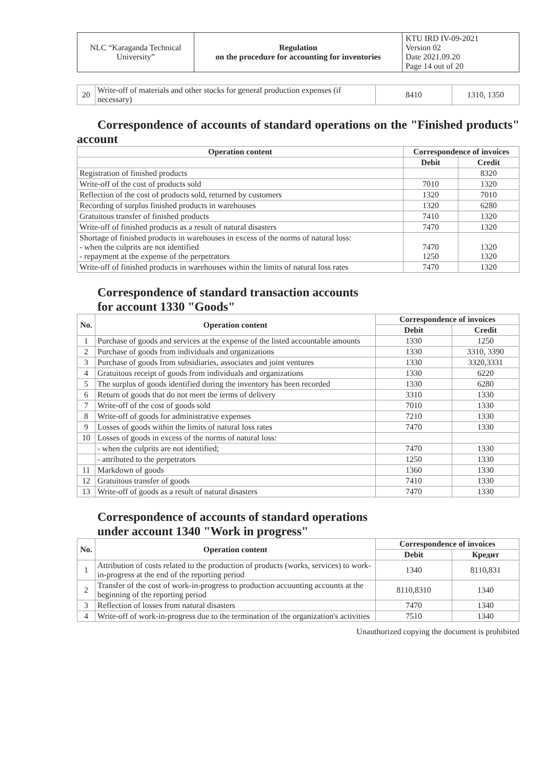| NLC “Karaganda Technical University” | Regulation on the procedure for accounting for inventories | KTU IRD IV-09-2021 Version 02 Date 2021.09.20 Page 14 out of 20 |
| 20 | Write-off of materials and other stocks for general production expenses (if necessary) | 8410 | 1310, 1350 |
Correspondence of accounts of standard operations on the "Finished products" account
| Operation content | Correspondence of invoices | |
| --- | --- | --- |
| | Debit | Credit |
| Registration of finished products | | 8320 |
| Write-off of the cost of products sold | 7010 | 1320 |
| Reflection of the cost of products sold, returned by customers | 1320 | 7010 |
| Recording of surplus finished products in warehouses | 1320 | 6280 |
| Gratuitous transfer of finished products | 7410 | 1320 |
| Write-off of finished products as a result of natural disasters | 7470 | 1320 |
| Shortage of finished products in warehouses in excess of the norms of natural loss: - when the culprits are not identified - repayment at the expense of the perpetrators | 7470 1250 | 1320 1320 |
| Write-off of finished products in warehouses within the limits of natural loss rates | 7470 | 1320 |
Correspondence of standard transaction accounts
for account 1330 "Goods"
| No. | Operation content | Correspondence of invoices | |
| --- | --- | --- | --- |
| | | Debit | Credit |
| 1 | Purchase of goods and services at the expense of the listed accountable amounts | 1330 | 1250 |
| 2 | Purchase of goods from individuals and organizations | 1330 | 3310, 3390 |
| 3 | Purchase of goods from subsidiaries, associates and joint ventures | 1330 | 3320,3331 |
| 4 | Gratuitous receipt of goods from individuals and organizations | 1330 | 6220 |
| 5 | The surplus of goods identified during the inventory has been recorded | 1330 | 6280 |
| 6 | Return of goods that do not meet the terms of delivery | 3310 | 1330 |
| 7 | Write-off of the cost of goods sold | 7010 | 1330 |
| 8 | Write-off of goods for administrative expenses | 7210 | 1330 |
| 9 | Losses of goods within the limits of natural loss rates | 7470 | 1330 |
| 10 | Losses of goods in excess of the norms of natural loss: | | |
| | - when the culprits are not identified; | 7470 | 1330 |
| | - attributed to the perpetrators | 1250 | 1330 |
| 11 | Markdown of goods | 1360 | 1330 |
| 12 | Gratuitous transfer of goods | 7410 | 1330 |
| 13 | Write-off of goods as a result of natural disasters | 7470 | 1330 |
Correspondence of accounts of standard operations
under account 1340 "Work in progress"
| No. | Operation content | Correspondence of invoices | |
| --- | --- | --- | --- |
| | | Debit | Кредит |
| 1 | Attribution of costs related to the production of products (works, services) to work-in-progress at the end of the reporting period | 1340 | 8110,831 |
| 2 | Transfer of the cost of work-in-progress to production accounting accounts at the beginning of the reporting period | 8110,8310 | 1340 |
| 3 | Reflection of losses from natural disasters | 7470 | 1340 |
| 4 | Write-off of work-in-progress due to the termination of the organization's activities | 7510 | 1340 |
Unauthorized copying the document is prohibited